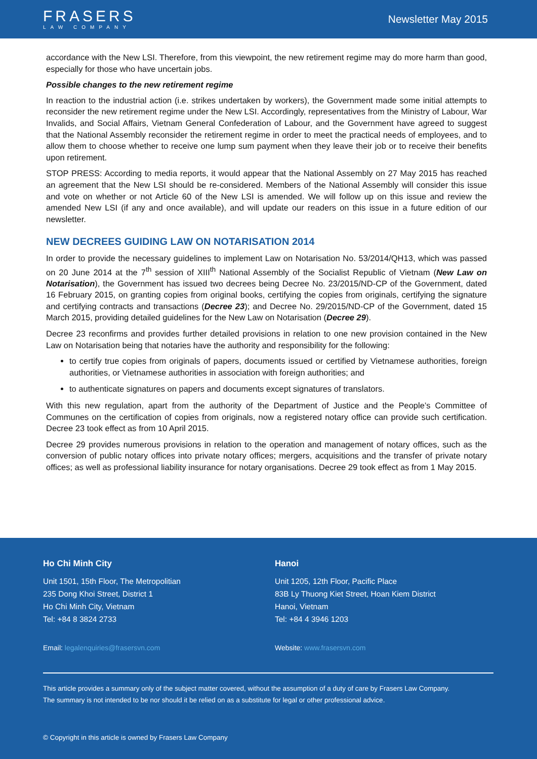FRASERS
LAW COMPANY
Newsletter May 2015
accordance with the New LSI. Therefore, from this viewpoint, the new retirement regime may do more harm than good, especially for those who have uncertain jobs.
Possible changes to the new retirement regime
In reaction to the industrial action (i.e. strikes undertaken by workers), the Government made some initial attempts to reconsider the new retirement regime under the New LSI. Accordingly, representatives from the Ministry of Labour, War Invalids, and Social Affairs, Vietnam General Confederation of Labour, and the Government have agreed to suggest that the National Assembly reconsider the retirement regime in order to meet the practical needs of employees, and to allow them to choose whether to receive one lump sum payment when they leave their job or to receive their benefits upon retirement.
STOP PRESS: According to media reports, it would appear that the National Assembly on 27 May 2015 has reached an agreement that the New LSI should be re-considered. Members of the National Assembly will consider this issue and vote on whether or not Article 60 of the New LSI is amended. We will follow up on this issue and review the amended New LSI (if any and once available), and will update our readers on this issue in a future edition of our newsletter.
NEW DECREES GUIDING LAW ON NOTARISATION 2014
In order to provide the necessary guidelines to implement Law on Notarisation No. 53/2014/QH13, which was passed on 20 June 2014 at the 7<sup>th</sup> session of XIII<sup>th</sup> National Assembly of the Socialist Republic of Vietnam (New Law on Notarisation), the Government has issued two decrees being Decree No. 23/2015/ND-CP of the Government, dated 16 February 2015, on granting copies from original books, certifying the copies from originals, certifying the signature and certifying contracts and transactions (Decree 23); and Decree No. 29/2015/ND-CP of the Government, dated 15 March 2015, providing detailed guidelines for the New Law on Notarisation (Decree 29).
Decree 23 reconfirms and provides further detailed provisions in relation to one new provision contained in the New Law on Notarisation being that notaries have the authority and responsibility for the following:
to certify true copies from originals of papers, documents issued or certified by Vietnamese authorities, foreign authorities, or Vietnamese authorities in association with foreign authorities; and
to authenticate signatures on papers and documents except signatures of translators.
With this new regulation, apart from the authority of the Department of Justice and the People’s Committee of Communes on the certification of copies from originals, now a registered notary office can provide such certification. Decree 23 took effect as from 10 April 2015.
Decree 29 provides numerous provisions in relation to the operation and management of notary offices, such as the conversion of public notary offices into private notary offices; mergers, acquisitions and the transfer of private notary offices; as well as professional liability insurance for notary organisations. Decree 29 took effect as from 1 May 2015.
Ho Chi Minh City
Unit 1501, 15th Floor, The Metropolitian
235 Dong Khoi Street, District 1
Ho Chi Minh City, Vietnam
Tel: +84 8 3824 2733
Email: legalenquiries@frasersvn.com
Hanoi
Unit 1205, 12th Floor, Pacific Place
83B Ly Thuong Kiet Street, Hoan Kiem District
Hanoi, Vietnam
Tel: +84 4 3946 1203
Website: www.frasersvn.com
This article provides a summary only of the subject matter covered, without the assumption of a duty of care by Frasers Law Company.
The summary is not intended to be nor should it be relied on as a substitute for legal or other professional advice.
© Copyright in this article is owned by Frasers Law Company